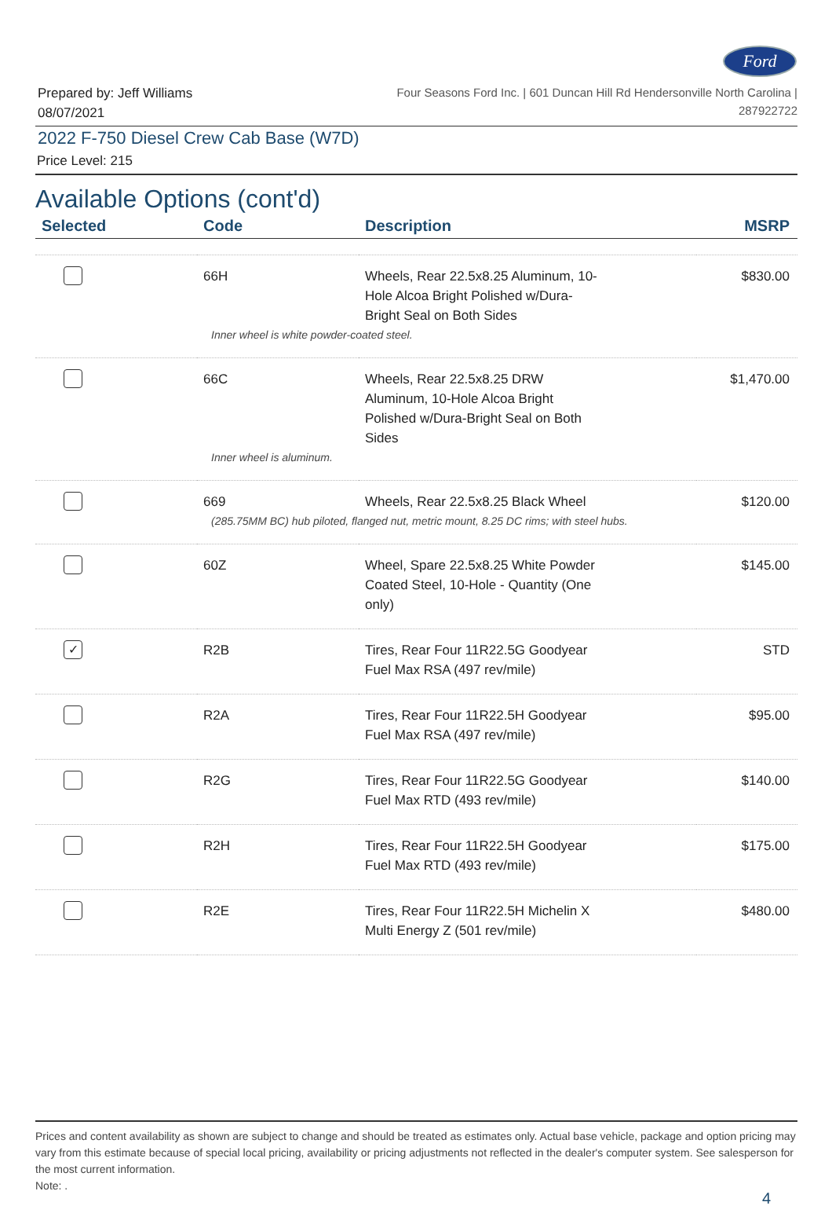Ford
Prepared by: Jeff Williams
08/07/2021
Four Seasons Ford Inc. | 601 Duncan Hill Rd Hendersonville North Carolina |
287922722
2022 F-750 Diesel Crew Cab Base (W7D)
Price Level: 215
Available Options (cont'd)
| Selected | Code | Description | MSRP |
| --- | --- | --- | --- |
| | 66H | Wheels, Rear 22.5x8.25 Aluminum, 10- Hole Alcoa Bright Polished w/Dura- Bright Seal on Both Sides | $830.00 |
| Inner wheel is white powder-coated steel. | | | |
| | 66C | Wheels, Rear 22.5x8.25 DRW Aluminum, 10-Hole Alcoa Bright Polished w/Dura-Bright Seal on Both Sides | $1,470.00 |
| Inner wheel is aluminum. | | | |
| | 669 | Wheels, Rear 22.5x8.25 Black Wheel | $120.00 |
| (285.75MM BC) hub piloted, flanged nut, metric mount, 8.25 DC rims; with steel hubs. | | | |
| | 60Z | Wheel, Spare 22.5x8.25 White Powder Coated Steel, 10-Hole - Quantity (One only) | $145.00 |
| ✓ | R2B | Tires, Rear Four 11R22.5G Goodyear Fuel Max RSA (497 rev/mile) | STD |
| | R2A | Tires, Rear Four 11R22.5H Goodyear Fuel Max RSA (497 rev/mile) | $95.00 |
| | R2G | Tires, Rear Four 11R22.5G Goodyear Fuel Max RTD (493 rev/mile) | $140.00 |
| | R2H | Tires, Rear Four 11R22.5H Goodyear Fuel Max RTD (493 rev/mile) | $175.00 |
| | R2E | Tires, Rear Four 11R22.5H Michelin X Multi Energy Z (501 rev/mile) | $480.00 |
Prices and content availability as shown are subject to change and should be treated as estimates only. Actual base vehicle, package and option pricing may vary from this estimate because of special local pricing, availability or pricing adjustments not reflected in the dealer's computer system. See salesperson for the most current information.
Note: .
4